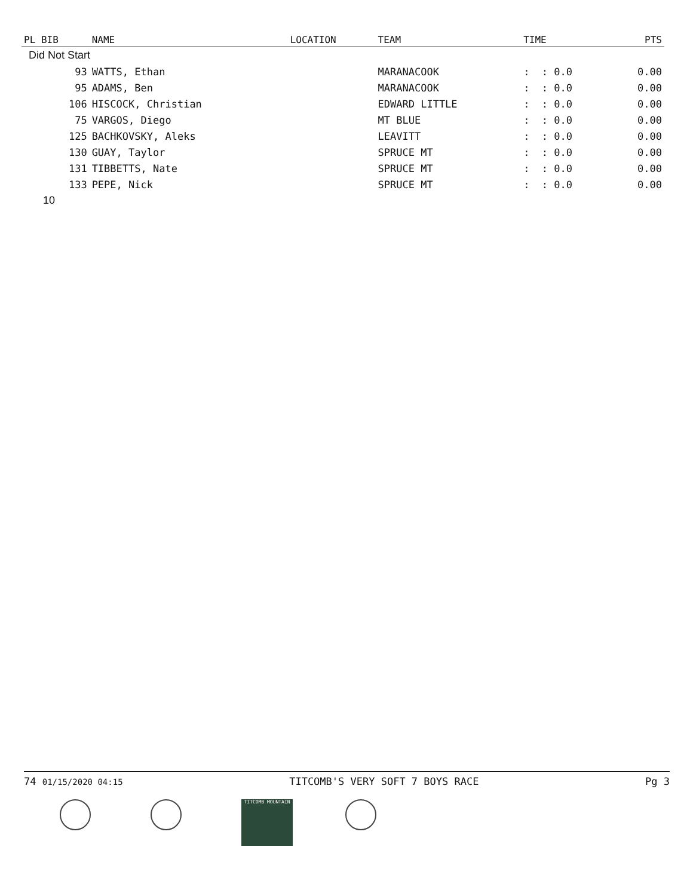| PL BIB | NAME | LOCATION | TEAM | TIME | PTS |
| --- | --- | --- | --- | --- | --- |
| Did Not Start | | | | | |
| 93 | WATTS, Ethan | | MARANACOOK | : : 0.0 | 0.00 |
| 95 | ADAMS, Ben | | MARANACOOK | : : 0.0 | 0.00 |
| 106 | HISCOCK, Christian | | EDWARD LITTLE | : : 0.0 | 0.00 |
| 75 | VARGOS, Diego | | MT BLUE | : : 0.0 | 0.00 |
| 125 | BACHKOVSKY, Aleks | | LEAVITT | : : 0.0 | 0.00 |
| 130 | GUAY, Taylor | | SPRUCE MT | : : 0.0 | 0.00 |
| 131 | TIBBETTS, Nate | | SPRUCE MT | : : 0.0 | 0.00 |
| 133 | PEPE, Nick | | SPRUCE MT | : : 0.0 | 0.00 |
| 10 | | | | | |
74 01/15/2020 04:15 TITCOMB'S VERY SOFT 7 BOYS RACE Pg 3
TITCOMB MOUNTAIN